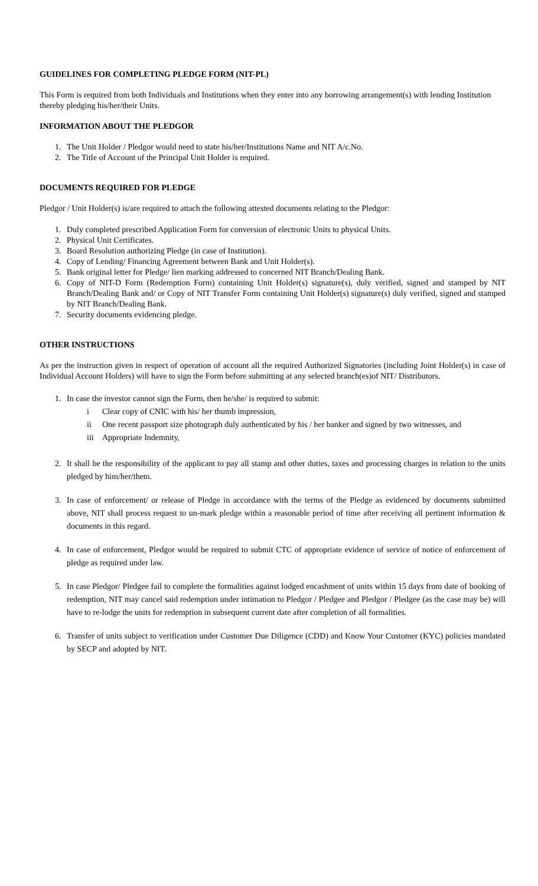GUIDELINES FOR COMPLETING PLEDGE FORM (NIT-PL)
This Form is required from both Individuals and Institutions when they enter into any borrowing arrangement(s) with lending Institution thereby pledging his/her/their Units.
INFORMATION ABOUT THE PLEDGOR
1. The Unit Holder / Pledgor would need to state his/her/Institutions Name and NIT A/c.No.
2. The Title of Account of the Principal Unit Holder is required.
DOCUMENTS REQUIRED FOR PLEDGE
Pledgor / Unit Holder(s) is/are required to attach the following attested documents relating to the Pledgor:
1. Duly completed prescribed Application Form for conversion of electronic Units to physical Units.
2. Physical Unit Certificates.
3. Board Resolution authorizing Pledge (in case of Institution).
4. Copy of Lending/ Financing Agreement between Bank and Unit Holder(s).
5. Bank original letter for Pledge/ lien marking addressed to concerned NIT Branch/Dealing Bank.
6. Copy of NIT-D Form (Redemption Form) containing Unit Holder(s) signature(s), duly verified, signed and stamped by NIT Branch/Dealing Bank and/ or Copy of NIT Transfer Form containing Unit Holder(s) signature(s) duly verified, signed and stamped by NIT Branch/Dealing Bank.
7. Security documents evidencing pledge.
OTHER INSTRUCTIONS
As per the instruction given in respect of operation of account all the required Authorized Signatories (including Joint Holder(s) in case of Individual Account Holders) will have to sign the Form before submitting at any selected branch(es)of NIT/ Distributors.
1. In case the investor cannot sign the Form, then he/she/ is required to submit:
i Clear copy of CNIC with his/ her thumb impression,
ii One recent passport size photograph duly authenticated by his / her banker and signed by two witnesses, and
iii Appropriate Indemnity,
2. It shall be the responsibility of the applicant to pay all stamp and other duties, taxes and processing charges in relation to the units pledged by him/her/them.
3. In case of enforcement/ or release of Pledge in accordance with the terms of the Pledge as evidenced by documents submitted above, NIT shall process request to un-mark pledge within a reasonable period of time after receiving all pertinent information & documents in this regard.
4. In case of enforcement, Pledgor would be required to submit CTC of appropriate evidence of service of notice of enforcement of pledge as required under law.
5. In case Pledgor/ Pledgee fail to complete the formalities against lodged encashment of units within 15 days from date of booking of redemption, NIT may cancel said redemption under intimation to Pledgor / Pledgee and Pledgor / Pledgee (as the case may be) will have to re-lodge the units for redemption in subsequent current date after completion of all formalities.
6. Transfer of units subject to verification under Customer Due Diligence (CDD) and Know Your Customer (KYC) policies mandated by SECP and adopted by NIT.